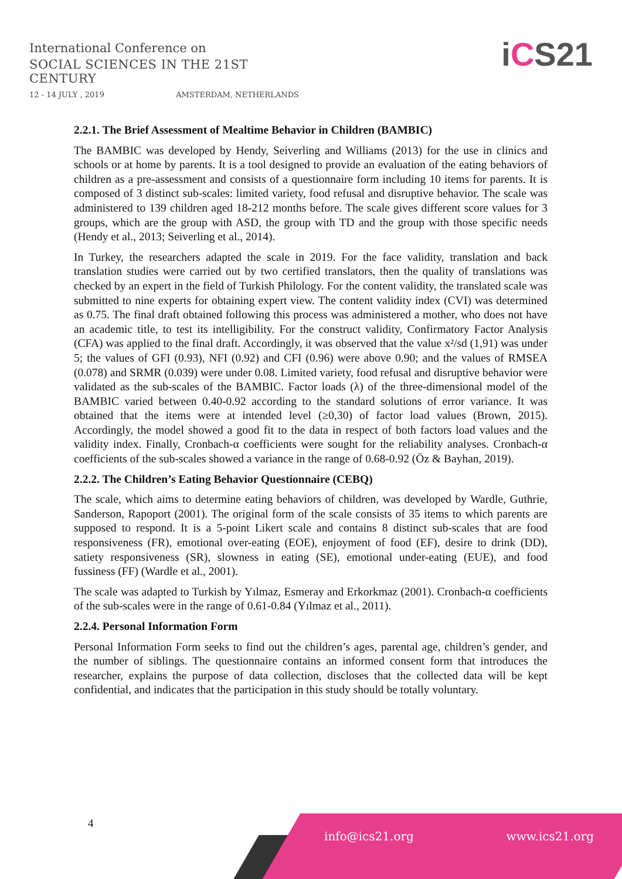International Conference on
SOCIAL SCIENCES IN THE 21ST CENTURY
12 - 14 JULY , 2019 AMSTERDAM, NETHERLANDS
iCS21
2.2.1. The Brief Assessment of Mealtime Behavior in Children (BAMBIC)
The BAMBIC was developed by Hendy, Seiverling and Williams (2013) for the use in clinics and schools or at home by parents. It is a tool designed to provide an evaluation of the eating behaviors of children as a pre-assessment and consists of a questionnaire form including 10 items for parents. It is composed of 3 distinct sub-scales: limited variety, food refusal and disruptive behavior. The scale was administered to 139 children aged 18-212 months before. The scale gives different score values for 3 groups, which are the group with ASD, the group with TD and the group with those specific needs (Hendy et al., 2013; Seiverling et al., 2014).
In Turkey, the researchers adapted the scale in 2019. For the face validity, translation and back translation studies were carried out by two certified translators, then the quality of translations was checked by an expert in the field of Turkish Philology. For the content validity, the translated scale was submitted to nine experts for obtaining expert view. The content validity index (CVI) was determined as 0.75. The final draft obtained following this process was administered a mother, who does not have an academic title, to test its intelligibility. For the construct validity, Confirmatory Factor Analysis (CFA) was applied to the final draft. Accordingly, it was observed that the value x²/sd (1,91) was under 5; the values of GFI (0.93), NFI (0.92) and CFI (0.96) were above 0.90; and the values of RMSEA (0.078) and SRMR (0.039) were under 0.08. Limited variety, food refusal and disruptive behavior were validated as the sub-scales of the BAMBIC. Factor loads (λ) of the three-dimensional model of the BAMBIC varied between 0.40-0.92 according to the standard solutions of error variance. It was obtained that the items were at intended level (≥0,30) of factor load values (Brown, 2015). Accordingly, the model showed a good fit to the data in respect of both factors load values and the validity index. Finally, Cronbach-α coefficients were sought for the reliability analyses. Cronbach-α coefficients of the sub-scales showed a variance in the range of 0.68-0.92 (Öz & Bayhan, 2019).
2.2.2. The Children’s Eating Behavior Questionnaire (CEBQ)
The scale, which aims to determine eating behaviors of children, was developed by Wardle, Guthrie, Sanderson, Rapoport (2001). The original form of the scale consists of 35 items to which parents are supposed to respond. It is a 5-point Likert scale and contains 8 distinct sub-scales that are food responsiveness (FR), emotional over-eating (EOE), enjoyment of food (EF), desire to drink (DD), satiety responsiveness (SR), slowness in eating (SE), emotional under-eating (EUE), and food fussiness (FF) (Wardle et al., 2001).
The scale was adapted to Turkish by Yılmaz, Esmeray and Erkorkmaz (2001). Cronbach-α coefficients of the sub-scales were in the range of 0.61-0.84 (Yılmaz et al., 2011).
2.2.4. Personal Information Form
Personal Information Form seeks to find out the children’s ages, parental age, children’s gender, and the number of siblings. The questionnaire contains an informed consent form that introduces the researcher, explains the purpose of data collection, discloses that the collected data will be kept confidential, and indicates that the participation in this study should be totally voluntary.
4
info@ics21.org www.ics21.org